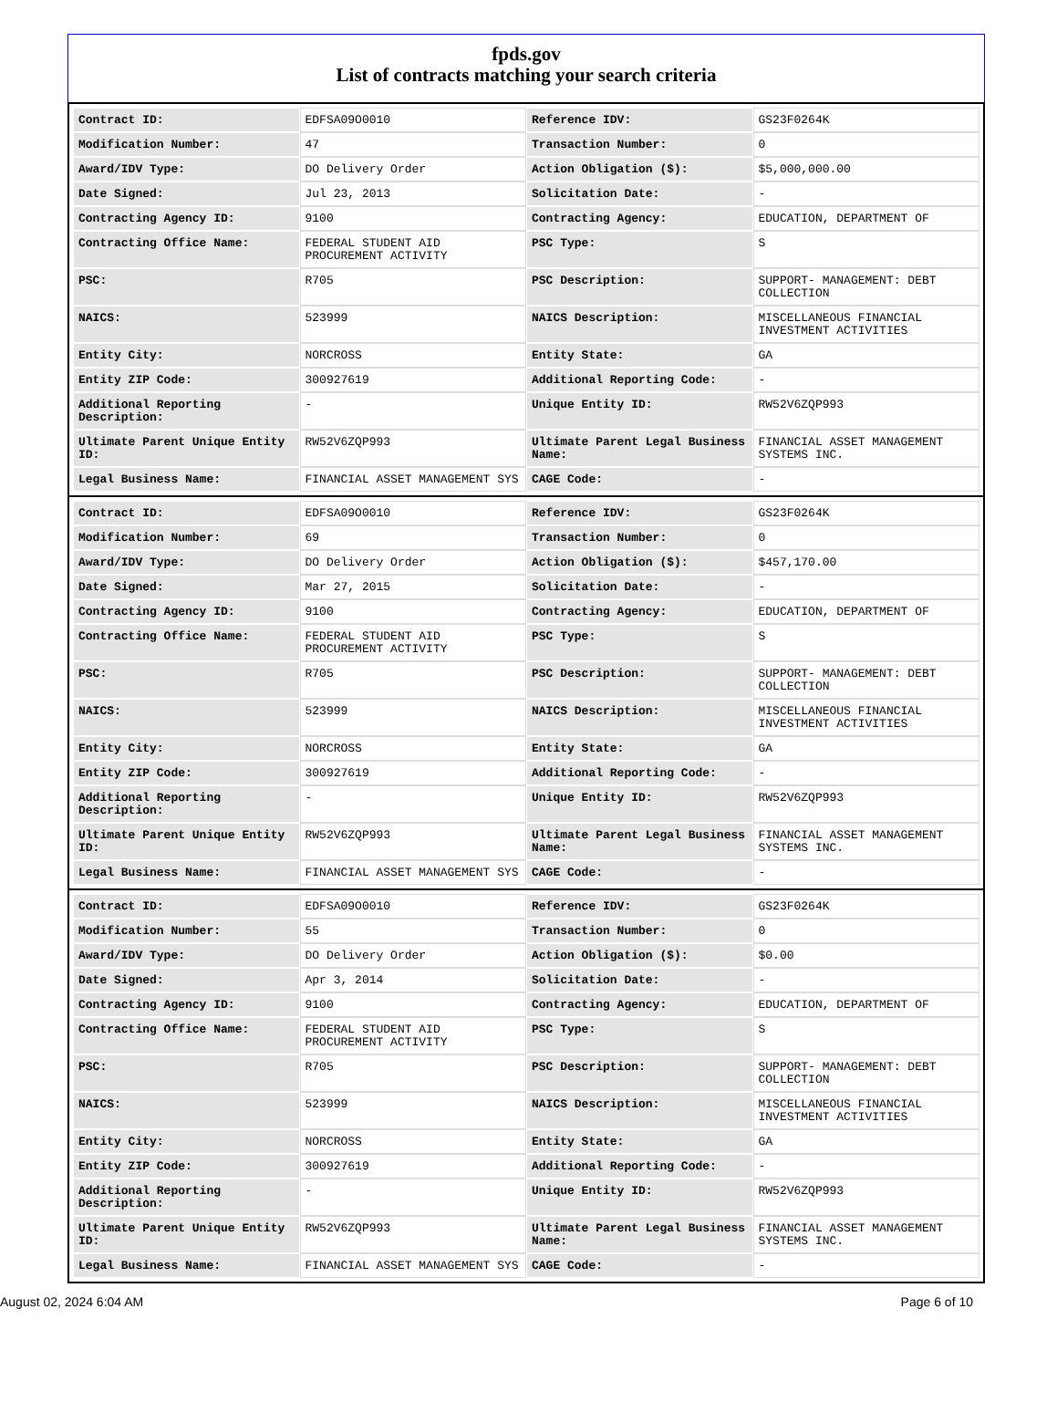fpds.gov
List of contracts matching your search criteria
| Contract ID: | EDFSA09O0010 | Reference IDV: | GS23F0264K |
| Modification Number: | 47 | Transaction Number: | 0 |
| Award/IDV Type: | DO Delivery Order | Action Obligation ($): | $5,000,000.00 |
| Date Signed: | Jul 23, 2013 | Solicitation Date: | - |
| Contracting Agency ID: | 9100 | Contracting Agency: | EDUCATION, DEPARTMENT OF |
| Contracting Office Name: | FEDERAL STUDENT AID PROCUREMENT ACTIVITY | PSC Type: | S |
| PSC: | R705 | PSC Description: | SUPPORT- MANAGEMENT: DEBT COLLECTION |
| NAICS: | 523999 | NAICS Description: | MISCELLANEOUS FINANCIAL INVESTMENT ACTIVITIES |
| Entity City: | NORCROSS | Entity State: | GA |
| Entity ZIP Code: | 300927619 | Additional Reporting Code: | - |
| Additional Reporting Description: | - | Unique Entity ID: | RW52V6ZQP993 |
| Ultimate Parent Unique Entity ID: | RW52V6ZQP993 | Ultimate Parent Legal Business Name: | FINANCIAL ASSET MANAGEMENT SYSTEMS INC. |
| Legal Business Name: | FINANCIAL ASSET MANAGEMENT SYS | CAGE Code: | - |
| Contract ID: | EDFSA09O0010 | Reference IDV: | GS23F0264K |
| Modification Number: | 69 | Transaction Number: | 0 |
| Award/IDV Type: | DO Delivery Order | Action Obligation ($): | $457,170.00 |
| Date Signed: | Mar 27, 2015 | Solicitation Date: | - |
| Contracting Agency ID: | 9100 | Contracting Agency: | EDUCATION, DEPARTMENT OF |
| Contracting Office Name: | FEDERAL STUDENT AID PROCUREMENT ACTIVITY | PSC Type: | S |
| PSC: | R705 | PSC Description: | SUPPORT- MANAGEMENT: DEBT COLLECTION |
| NAICS: | 523999 | NAICS Description: | MISCELLANEOUS FINANCIAL INVESTMENT ACTIVITIES |
| Entity City: | NORCROSS | Entity State: | GA |
| Entity ZIP Code: | 300927619 | Additional Reporting Code: | - |
| Additional Reporting Description: | - | Unique Entity ID: | RW52V6ZQP993 |
| Ultimate Parent Unique Entity ID: | RW52V6ZQP993 | Ultimate Parent Legal Business Name: | FINANCIAL ASSET MANAGEMENT SYSTEMS INC. |
| Legal Business Name: | FINANCIAL ASSET MANAGEMENT SYS | CAGE Code: | - |
| Contract ID: | EDFSA09O0010 | Reference IDV: | GS23F0264K |
| Modification Number: | 55 | Transaction Number: | 0 |
| Award/IDV Type: | DO Delivery Order | Action Obligation ($): | $0.00 |
| Date Signed: | Apr 3, 2014 | Solicitation Date: | - |
| Contracting Agency ID: | 9100 | Contracting Agency: | EDUCATION, DEPARTMENT OF |
| Contracting Office Name: | FEDERAL STUDENT AID PROCUREMENT ACTIVITY | PSC Type: | S |
| PSC: | R705 | PSC Description: | SUPPORT- MANAGEMENT: DEBT COLLECTION |
| NAICS: | 523999 | NAICS Description: | MISCELLANEOUS FINANCIAL INVESTMENT ACTIVITIES |
| Entity City: | NORCROSS | Entity State: | GA |
| Entity ZIP Code: | 300927619 | Additional Reporting Code: | - |
| Additional Reporting Description: | - | Unique Entity ID: | RW52V6ZQP993 |
| Ultimate Parent Unique Entity ID: | RW52V6ZQP993 | Ultimate Parent Legal Business Name: | FINANCIAL ASSET MANAGEMENT SYSTEMS INC. |
| Legal Business Name: | FINANCIAL ASSET MANAGEMENT SYS | CAGE Code: | - |
August 02, 2024 6:04 AM Page 6 of 10